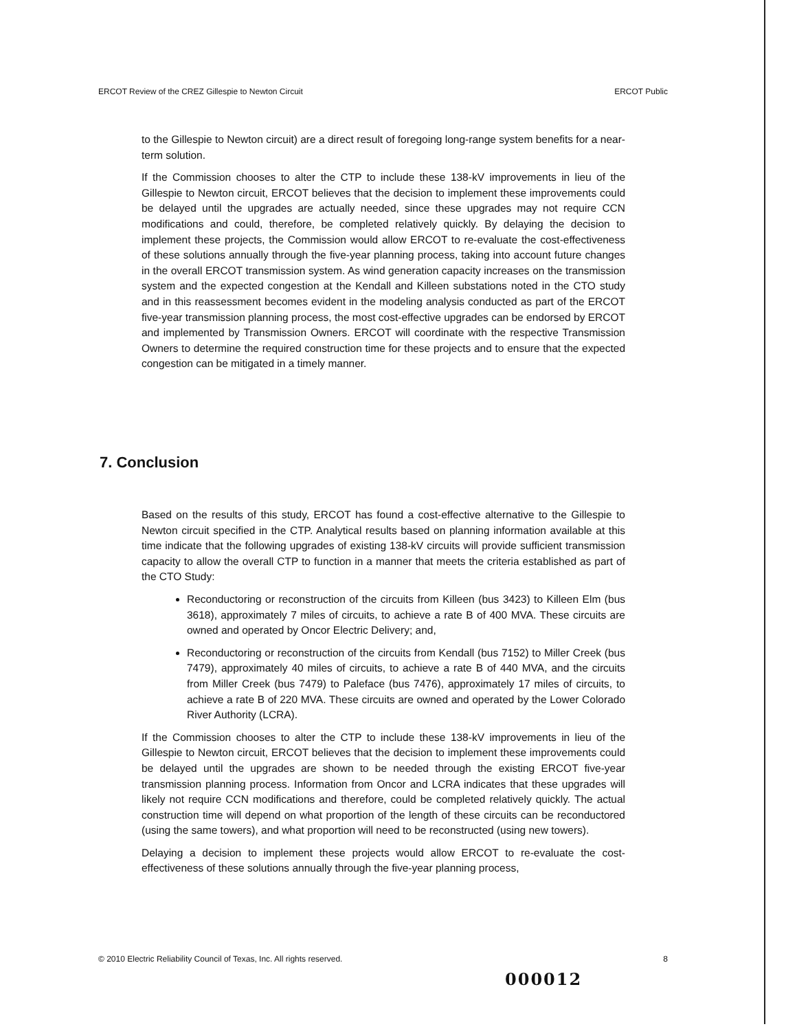ERCOT Review of the CREZ Gillespie to Newton Circuit ERCOT Public
to the Gillespie to Newton circuit) are a direct result of foregoing long-range system benefits for a near-term solution.
If the Commission chooses to alter the CTP to include these 138-kV improvements in lieu of the Gillespie to Newton circuit, ERCOT believes that the decision to implement these improvements could be delayed until the upgrades are actually needed, since these upgrades may not require CCN modifications and could, therefore, be completed relatively quickly. By delaying the decision to implement these projects, the Commission would allow ERCOT to re-evaluate the cost-effectiveness of these solutions annually through the five-year planning process, taking into account future changes in the overall ERCOT transmission system. As wind generation capacity increases on the transmission system and the expected congestion at the Kendall and Killeen substations noted in the CTO study and in this reassessment becomes evident in the modeling analysis conducted as part of the ERCOT five-year transmission planning process, the most cost-effective upgrades can be endorsed by ERCOT and implemented by Transmission Owners. ERCOT will coordinate with the respective Transmission Owners to determine the required construction time for these projects and to ensure that the expected congestion can be mitigated in a timely manner.
7. Conclusion
Based on the results of this study, ERCOT has found a cost-effective alternative to the Gillespie to Newton circuit specified in the CTP. Analytical results based on planning information available at this time indicate that the following upgrades of existing 138-kV circuits will provide sufficient transmission capacity to allow the overall CTP to function in a manner that meets the criteria established as part of the CTO Study:
Reconductoring or reconstruction of the circuits from Killeen (bus 3423) to Killeen Elm (bus 3618), approximately 7 miles of circuits, to achieve a rate B of 400 MVA. These circuits are owned and operated by Oncor Electric Delivery; and,
Reconductoring or reconstruction of the circuits from Kendall (bus 7152) to Miller Creek (bus 7479), approximately 40 miles of circuits, to achieve a rate B of 440 MVA, and the circuits from Miller Creek (bus 7479) to Paleface (bus 7476), approximately 17 miles of circuits, to achieve a rate B of 220 MVA. These circuits are owned and operated by the Lower Colorado River Authority (LCRA).
If the Commission chooses to alter the CTP to include these 138-kV improvements in lieu of the Gillespie to Newton circuit, ERCOT believes that the decision to implement these improvements could be delayed until the upgrades are shown to be needed through the existing ERCOT five-year transmission planning process. Information from Oncor and LCRA indicates that these upgrades will likely not require CCN modifications and therefore, could be completed relatively quickly. The actual construction time will depend on what proportion of the length of these circuits can be reconductored (using the same towers), and what proportion will need to be reconstructed (using new towers).
Delaying a decision to implement these projects would allow ERCOT to re-evaluate the cost-effectiveness of these solutions annually through the five-year planning process,
© 2010 Electric Reliability Council of Texas, Inc. All rights reserved. 8
000012